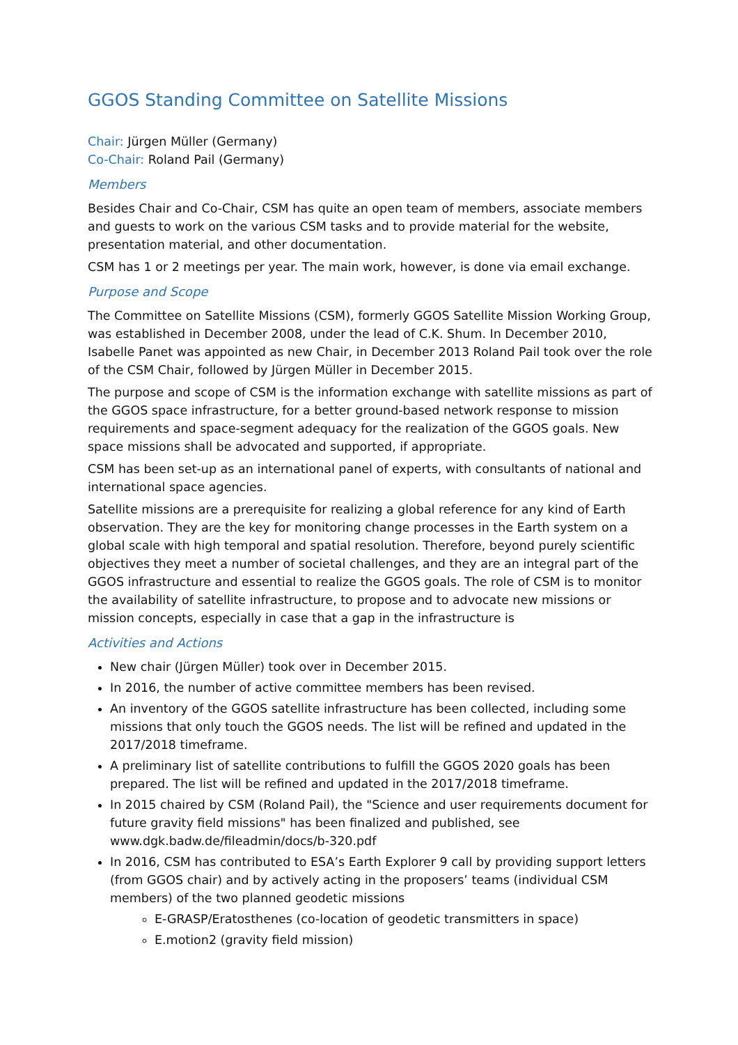GGOS Standing Committee on Satellite Missions
Chair: Jürgen Müller (Germany)
Co-Chair: Roland Pail (Germany)
Members
Besides Chair and Co-Chair, CSM has quite an open team of members, associate members and guests to work on the various CSM tasks and to provide material for the website, presentation material, and other documentation.
CSM has 1 or 2 meetings per year. The main work, however, is done via email exchange.
Purpose and Scope
The Committee on Satellite Missions (CSM), formerly GGOS Satellite Mission Working Group, was established in December 2008, under the lead of C.K. Shum. In December 2010, Isabelle Panet was appointed as new Chair, in December 2013 Roland Pail took over the role of the CSM Chair, followed by Jürgen Müller in December 2015.
The purpose and scope of CSM is the information exchange with satellite missions as part of the GGOS space infrastructure, for a better ground-based network response to mission requirements and space-segment adequacy for the realization of the GGOS goals. New space missions shall be advocated and supported, if appropriate.
CSM has been set-up as an international panel of experts, with consultants of national and international space agencies.
Satellite missions are a prerequisite for realizing a global reference for any kind of Earth observation. They are the key for monitoring change processes in the Earth system on a global scale with high temporal and spatial resolution. Therefore, beyond purely scientific objectives they meet a number of societal challenges, and they are an integral part of the GGOS infrastructure and essential to realize the GGOS goals. The role of CSM is to monitor the availability of satellite infrastructure, to propose and to advocate new missions or mission concepts, especially in case that a gap in the infrastructure is
Activities and Actions
New chair (Jürgen Müller) took over in December 2015.
In 2016, the number of active committee members has been revised.
An inventory of the GGOS satellite infrastructure has been collected, including some missions that only touch the GGOS needs. The list will be refined and updated in the 2017/2018 timeframe.
A preliminary list of satellite contributions to fulfill the GGOS 2020 goals has been prepared. The list will be refined and updated in the 2017/2018 timeframe.
In 2015 chaired by CSM (Roland Pail), the "Science and user requirements document for future gravity field missions" has been finalized and published, see www.dgk.badw.de/fileadmin/docs/b-320.pdf
In 2016, CSM has contributed to ESA’s Earth Explorer 9 call by providing support letters (from GGOS chair) and by actively acting in the proposers’ teams (individual CSM members) of the two planned geodetic missions
E-GRASP/Eratosthenes (co-location of geodetic transmitters in space)
E.motion2 (gravity field mission)